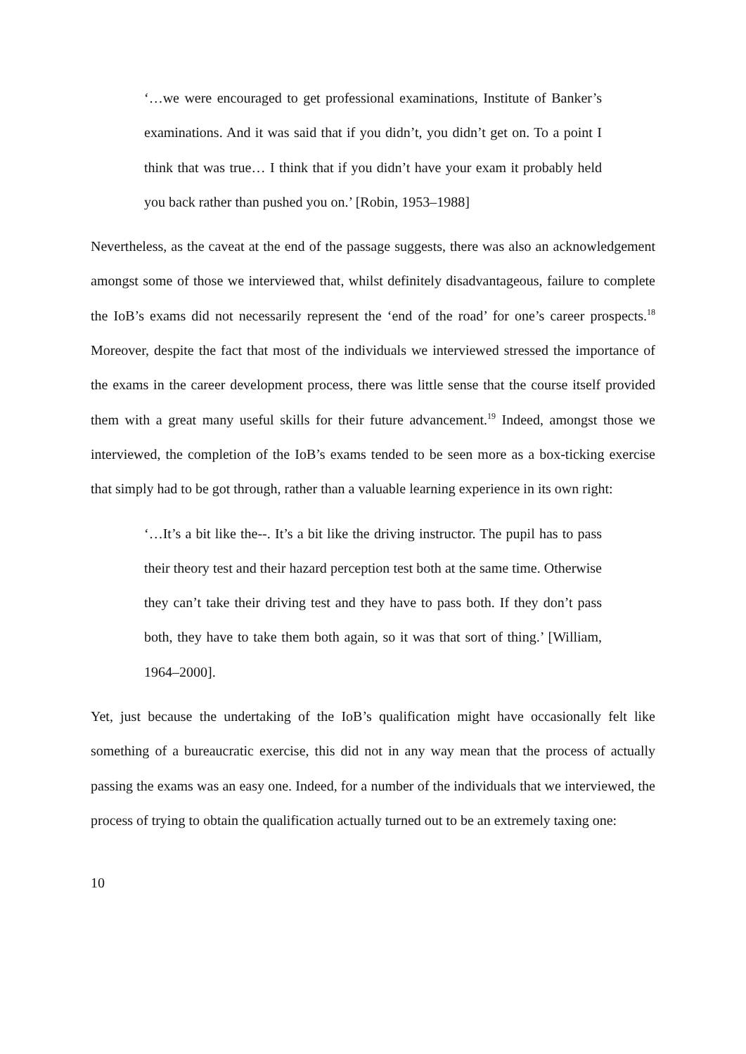‘…we were encouraged to get professional examinations, Institute of Banker’s examinations. And it was said that if you didn’t, you didn’t get on. To a point I think that was true… I think that if you didn’t have your exam it probably held you back rather than pushed you on.’ [Robin, 1953–1988]
Nevertheless, as the caveat at the end of the passage suggests, there was also an acknowledgement amongst some of those we interviewed that, whilst definitely disadvantageous, failure to complete the IoB’s exams did not necessarily represent the ‘end of the road’ for one’s career prospects.<sup>18</sup> Moreover, despite the fact that most of the individuals we interviewed stressed the importance of the exams in the career development process, there was little sense that the course itself provided them with a great many useful skills for their future advancement.<sup>19</sup> Indeed, amongst those we interviewed, the completion of the IoB’s exams tended to be seen more as a box-ticking exercise that simply had to be got through, rather than a valuable learning experience in its own right:
‘…It’s a bit like the--. It’s a bit like the driving instructor. The pupil has to pass their theory test and their hazard perception test both at the same time. Otherwise they can’t take their driving test and they have to pass both. If they don’t pass both, they have to take them both again, so it was that sort of thing.’ [William, 1964–2000].
Yet, just because the undertaking of the IoB’s qualification might have occasionally felt like something of a bureaucratic exercise, this did not in any way mean that the process of actually passing the exams was an easy one. Indeed, for a number of the individuals that we interviewed, the process of trying to obtain the qualification actually turned out to be an extremely taxing one:
10